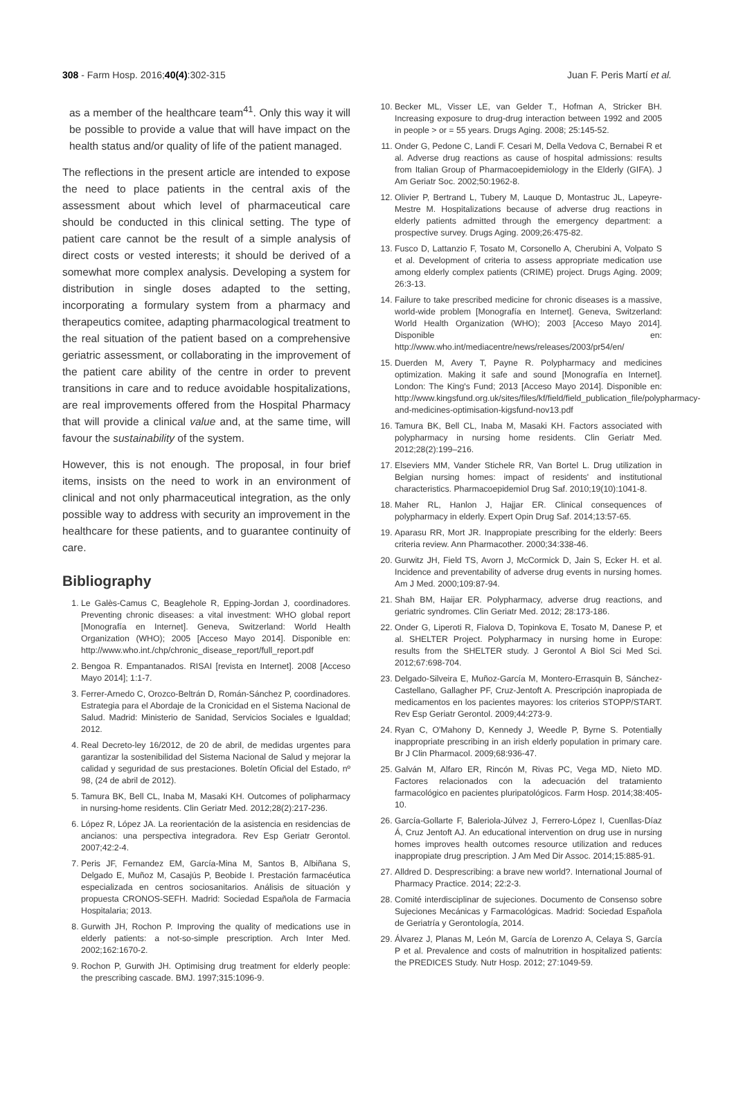308 - Farm Hosp. 2016;40(4):302-315 Juan F. Peris Martí et al.
as a member of the healthcare team<sup>41</sup>. Only this way it will be possible to provide a value that will have impact on the health status and/or quality of life of the patient managed.
The reflections in the present article are intended to expose the need to place patients in the central axis of the assessment about which level of pharmaceutical care should be conducted in this clinical setting. The type of patient care cannot be the result of a simple analysis of direct costs or vested interests; it should be derived of a somewhat more complex analysis. Developing a system for distribution in single doses adapted to the setting, incorporating a formulary system from a pharmacy and therapeutics comitee, adapting pharmacological treatment to the real situation of the patient based on a comprehensive geriatric assessment, or collaborating in the improvement of the patient care ability of the centre in order to prevent transitions in care and to reduce avoidable hospitalizations, are real improvements offered from the Hospital Pharmacy that will provide a clinical value and, at the same time, will favour the sustainability of the system.
However, this is not enough. The proposal, in four brief items, insists on the need to work in an environment of clinical and not only pharmaceutical integration, as the only possible way to address with security an improvement in the healthcare for these patients, and to guarantee continuity of care.
Bibliography
1. Le Galès-Camus C, Beaglehole R, Epping-Jordan J, coordinadores. Preventing chronic diseases: a vital investment: WHO global report [Monografía en Internet]. Geneva, Switzerland: World Health Organization (WHO); 2005 [Acceso Mayo 2014]. Disponible en: http://www.who.int./chp/chronic_disease_report/full_report.pdf
2. Bengoa R. Empantanados. RISAI [revista en Internet]. 2008 [Acceso Mayo 2014]; 1:1-7.
3. Ferrer-Arnedo C, Orozco-Beltrán D, Román-Sánchez P, coordinadores. Estrategia para el Abordaje de la Cronicidad en el Sistema Nacional de Salud. Madrid: Ministerio de Sanidad, Servicios Sociales e Igualdad; 2012.
4. Real Decreto-ley 16/2012, de 20 de abril, de medidas urgentes para garantizar la sostenibilidad del Sistema Nacional de Salud y mejorar la calidad y seguridad de sus prestaciones. Boletín Oficial del Estado, nº 98, (24 de abril de 2012).
5. Tamura BK, Bell CL, Inaba M, Masaki KH. Outcomes of polipharmacy in nursing-home residents. Clin Geriatr Med. 2012;28(2):217-236.
6. López R, López JA. La reorientación de la asistencia en residencias de ancianos: una perspectiva integradora. Rev Esp Geriatr Gerontol. 2007;42:2-4.
7. Peris JF, Fernandez EM, García-Mina M, Santos B, Albiñana S, Delgado E, Muñoz M, Casajús P, Beobide I. Prestación farmacéutica especializada en centros sociosanitarios. Análisis de situación y propuesta CRONOS-SEFH. Madrid: Sociedad Española de Farmacia Hospitalaria; 2013.
8. Gurwith JH, Rochon P. Improving the quality of medications use in elderly patients: a not-so-simple prescription. Arch Inter Med. 2002;162:1670-2.
9. Rochon P, Gurwith JH. Optimising drug treatment for elderly people: the prescribing cascade. BMJ. 1997;315:1096-9.
10. Becker ML, Visser LE, van Gelder T., Hofman A, Stricker BH. Increasing exposure to drug-drug interaction between 1992 and 2005 in people > or = 55 years. Drugs Aging. 2008; 25:145-52.
11. Onder G, Pedone C, Landi F. Cesari M, Della Vedova C, Bernabei R et al. Adverse drug reactions as cause of hospital admissions: results from Italian Group of Pharmacoepidemiology in the Elderly (GIFA). J Am Geriatr Soc. 2002;50:1962-8.
12. Olivier P, Bertrand L, Tubery M, Lauque D, Montastruc JL, Lapeyre-Mestre M. Hospitalizations because of adverse drug reactions in elderly patients admitted through the emergency department: a prospective survey. Drugs Aging. 2009;26:475-82.
13. Fusco D, Lattanzio F, Tosato M, Corsonello A, Cherubini A, Volpato S et al. Development of criteria to assess appropriate medication use among elderly complex patients (CRIME) project. Drugs Aging. 2009; 26:3-13.
14. Failure to take prescribed medicine for chronic diseases is a massive, world-wide problem [Monografía en Internet]. Geneva, Switzerland: World Health Organization (WHO); 2003 [Acceso Mayo 2014]. Disponible en: http://www.who.int/mediacentre/news/releases/2003/pr54/en/
15. Duerden M, Avery T, Payne R. Polypharmacy and medicines optimization. Making it safe and sound [Monografía en Internet]. London: The King's Fund; 2013 [Acceso Mayo 2014]. Disponible en: http://www.kingsfund.org.uk/sites/files/kf/field/field_publication_file/polypharmacy-and-medicines-optimisation-kigsfund-nov13.pdf
16. Tamura BK, Bell CL, Inaba M, Masaki KH. Factors associated with polypharmacy in nursing home residents. Clin Geriatr Med. 2012;28(2):199–216.
17. Elseviers MM, Vander Stichele RR, Van Bortel L. Drug utilization in Belgian nursing homes: impact of residents' and institutional characteristics. Pharmacoepidemiol Drug Saf. 2010;19(10):1041-8.
18. Maher RL, Hanlon J, Hajjar ER. Clinical consequences of polypharmacy in elderly. Expert Opin Drug Saf. 2014;13:57-65.
19. Aparasu RR, Mort JR. Inappropiate prescribing for the elderly: Beers criteria review. Ann Pharmacother. 2000;34:338-46.
20. Gurwitz JH, Field TS, Avorn J, McCormick D, Jain S, Ecker H. et al. Incidence and preventability of adverse drug events in nursing homes. Am J Med. 2000;109:87-94.
21. Shah BM, Haijar ER. Polypharmacy, adverse drug reactions, and geriatric syndromes. Clin Geriatr Med. 2012; 28:173-186.
22. Onder G, Liperoti R, Fialova D, Topinkova E, Tosato M, Danese P, et al. SHELTER Project. Polypharmacy in nursing home in Europe: results from the SHELTER study. J Gerontol A Biol Sci Med Sci. 2012;67:698-704.
23. Delgado-Silveira E, Muñoz-García M, Montero-Errasquin B, Sánchez-Castellano, Gallagher PF, Cruz-Jentoft A. Prescripción inapropiada de medicamentos en los pacientes mayores: los criterios STOPP/START. Rev Esp Geriatr Gerontol. 2009;44:273-9.
24. Ryan C, O'Mahony D, Kennedy J, Weedle P, Byrne S. Potentially inappropriate prescribing in an irish elderly population in primary care. Br J Clin Pharmacol. 2009;68:936-47.
25. Galván M, Alfaro ER, Rincón M, Rivas PC, Vega MD, Nieto MD. Factores relacionados con la adecuación del tratamiento farmacológico en pacientes pluripatológicos. Farm Hosp. 2014;38:405-10.
26. García-Gollarte F, Baleriola-Júlvez J, Ferrero-López I, Cuenllas-Díaz Á, Cruz Jentoft AJ. An educational intervention on drug use in nursing homes improves health outcomes resource utilization and reduces inappropiate drug prescription. J Am Med Dir Assoc. 2014;15:885-91.
27. Alldred D. Desprescribing: a brave new world?. International Journal of Pharmacy Practice. 2014; 22:2-3.
28. Comité interdisciplinar de sujeciones. Documento de Consenso sobre Sujeciones Mecánicas y Farmacológicas. Madrid: Sociedad Española de Geriatría y Gerontología, 2014.
29. Álvarez J, Planas M, León M, García de Lorenzo A, Celaya S, García P et al. Prevalence and costs of malnutrition in hospitalized patients: the PREDICES Study. Nutr Hosp. 2012; 27:1049-59.